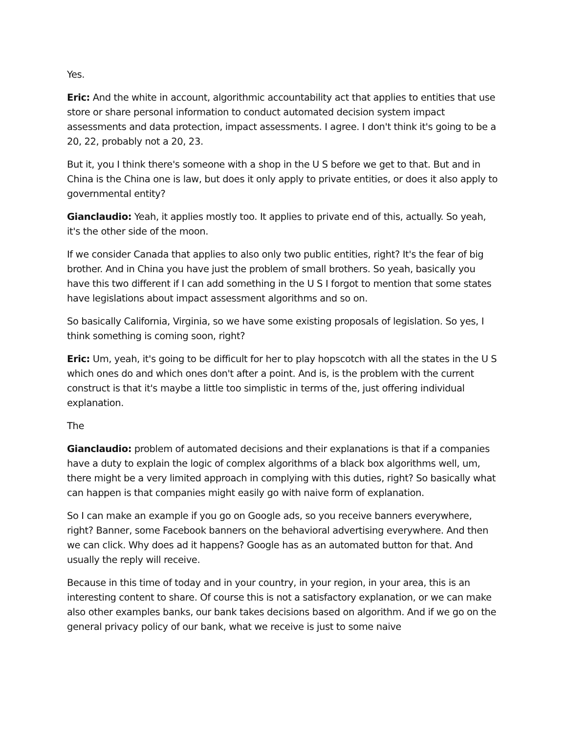Yes.
Eric: And the white in account, algorithmic accountability act that applies to entities that use store or share personal information to conduct automated decision system impact assessments and data protection, impact assessments. I agree. I don't think it's going to be a 20, 22, probably not a 20, 23.
But it, you I think there's someone with a shop in the U S before we get to that. But and in China is the China one is law, but does it only apply to private entities, or does it also apply to governmental entity?
Gianclaudio: Yeah, it applies mostly too. It applies to private end of this, actually. So yeah, it's the other side of the moon.
If we consider Canada that applies to also only two public entities, right? It's the fear of big brother. And in China you have just the problem of small brothers. So yeah, basically you have this two different if I can add something in the U S I forgot to mention that some states have legislations about impact assessment algorithms and so on.
So basically California, Virginia, so we have some existing proposals of legislation. So yes, I think something is coming soon, right?
Eric: Um, yeah, it's going to be difficult for her to play hopscotch with all the states in the U S which ones do and which ones don't after a point. And is, is the problem with the current construct is that it's maybe a little too simplistic in terms of the, just offering individual explanation.
The
Gianclaudio: problem of automated decisions and their explanations is that if a companies have a duty to explain the logic of complex algorithms of a black box algorithms well, um, there might be a very limited approach in complying with this duties, right? So basically what can happen is that companies might easily go with naive form of explanation.
So I can make an example if you go on Google ads, so you receive banners everywhere, right? Banner, some Facebook banners on the behavioral advertising everywhere. And then we can click. Why does ad it happens? Google has as an automated button for that. And usually the reply will receive.
Because in this time of today and in your country, in your region, in your area, this is an interesting content to share. Of course this is not a satisfactory explanation, or we can make also other examples banks, our bank takes decisions based on algorithm. And if we go on the general privacy policy of our bank, what we receive is just to some naive